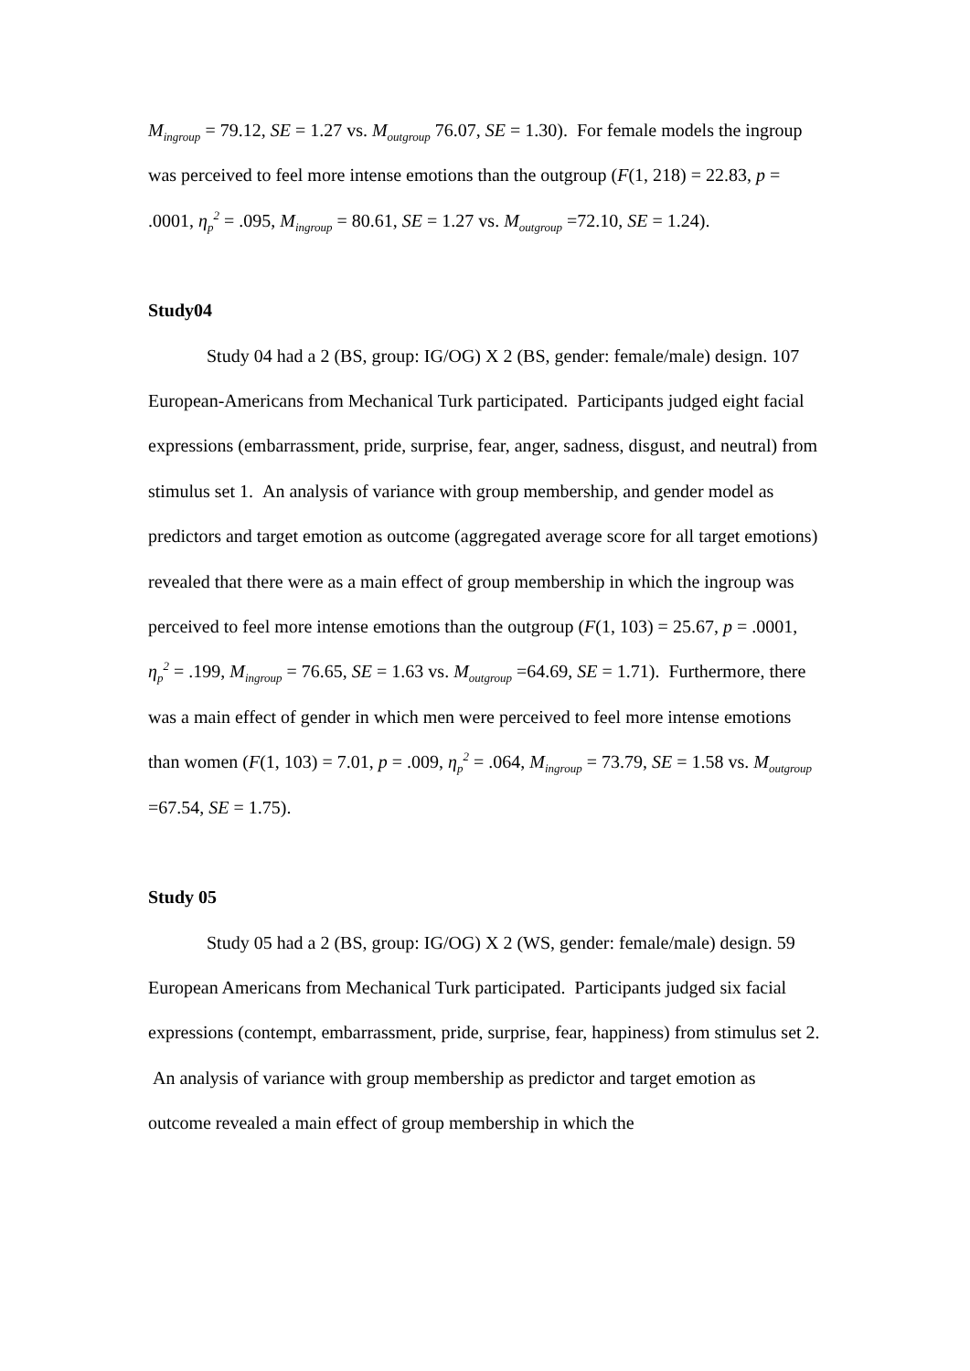M<sub>ingroup</sub> = 79.12, SE = 1.27 vs. M<sub>outgroup</sub> 76.07, SE = 1.30). For female models the ingroup was perceived to feel more intense emotions than the outgroup (F(1, 218) = 22.83, p = .0001, η<sub>p</sub><sup>2</sup> = .095, M<sub>ingroup</sub> = 80.61, SE = 1.27 vs. M<sub>outgroup</sub> =72.10, SE = 1.24).
Study04
Study 04 had a 2 (BS, group: IG/OG) X 2 (BS, gender: female/male) design. 107 European-Americans from Mechanical Turk participated. Participants judged eight facial expressions (embarrassment, pride, surprise, fear, anger, sadness, disgust, and neutral) from stimulus set 1. An analysis of variance with group membership, and gender model as predictors and target emotion as outcome (aggregated average score for all target emotions) revealed that there were as a main effect of group membership in which the ingroup was perceived to feel more intense emotions than the outgroup (F(1, 103) = 25.67, p = .0001, η<sub>p</sub><sup>2</sup> = .199, M<sub>ingroup</sub> = 76.65, SE = 1.63 vs. M<sub>outgroup</sub> =64.69, SE = 1.71). Furthermore, there was a main effect of gender in which men were perceived to feel more intense emotions than women (F(1, 103) = 7.01, p = .009, η<sub>p</sub><sup>2</sup> = .064, M<sub>ingroup</sub> = 73.79, SE = 1.58 vs. M<sub>outgroup</sub> =67.54, SE = 1.75).
Study 05
Study 05 had a 2 (BS, group: IG/OG) X 2 (WS, gender: female/male) design. 59 European Americans from Mechanical Turk participated. Participants judged six facial expressions (contempt, embarrassment, pride, surprise, fear, happiness) from stimulus set 2. An analysis of variance with group membership as predictor and target emotion as outcome revealed a main effect of group membership in which the